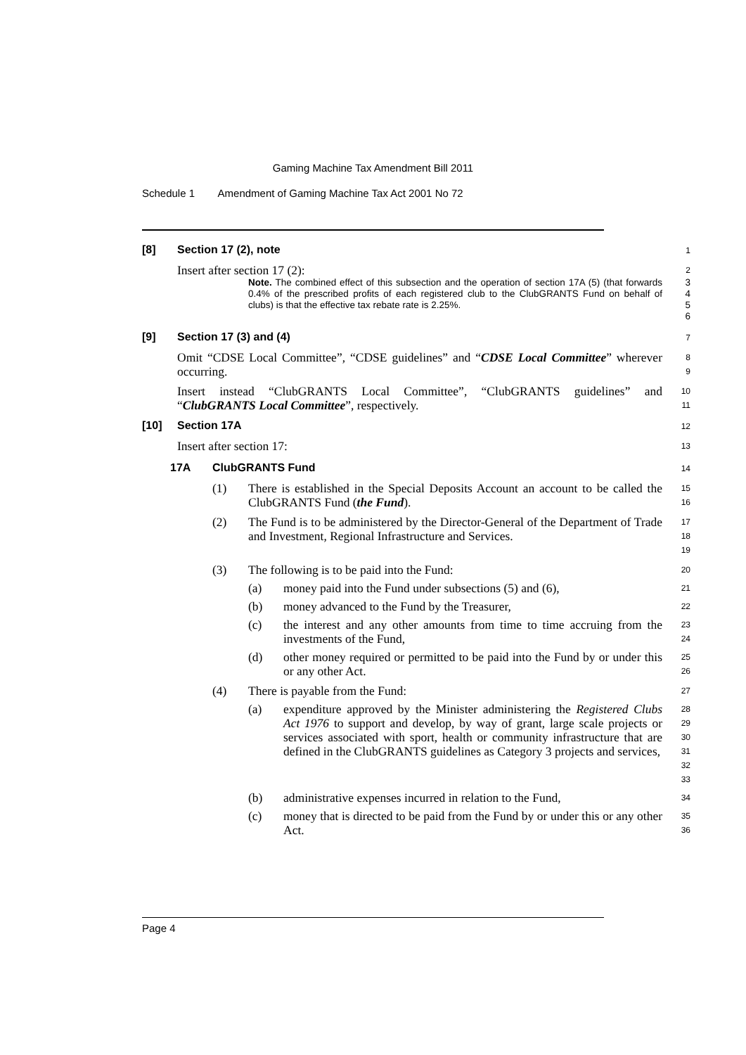Gaming Machine Tax Amendment Bill 2011
Schedule 1 Amendment of Gaming Machine Tax Act 2001 No 72
[8] Section 17 (2), note
1
Insert after section 17 (2):
2
Note. The combined effect of this subsection and the operation of section 17A (5) (that forwards 0.4% of the prescribed profits of each registered club to the ClubGRANTS Fund on behalf of clubs) is that the effective tax rebate rate is 2.25%.
3
4
5
6
[9] Section 17 (3) and (4)
7
Omit “CDSE Local Committee”, “CDSE guidelines” and “CDSE Local Committee” wherever occurring.
8
9
Insert instead “ClubGRANTS Local Committee”, “ClubGRANTS guidelines” and “ClubGRANTS Local Committee”, respectively.
10
11
[10] Section 17A
12
Insert after section 17:
13
17A ClubGRANTS Fund
14
(1) There is established in the Special Deposits Account an account to be called the ClubGRANTS Fund (the Fund).
15
16
(2) The Fund is to be administered by the Director-General of the Department of Trade and Investment, Regional Infrastructure and Services.
17
18
19
(3) The following is to be paid into the Fund:
20
(a) money paid into the Fund under subsections (5) and (6),
21
(b) money advanced to the Fund by the Treasurer,
22
(c) the interest and any other amounts from time to time accruing from the investments of the Fund,
23
24
(d) other money required or permitted to be paid into the Fund by or under this or any other Act.
25
26
(4) There is payable from the Fund:
27
(a) expenditure approved by the Minister administering the Registered Clubs Act 1976 to support and develop, by way of grant, large scale projects or services associated with sport, health or community infrastructure that are defined in the ClubGRANTS guidelines as Category 3 projects and services,
28
29
30
31
32
33
(b) administrative expenses incurred in relation to the Fund,
34
(c) money that is directed to be paid from the Fund by or under this or any other Act.
35
36
Page 4